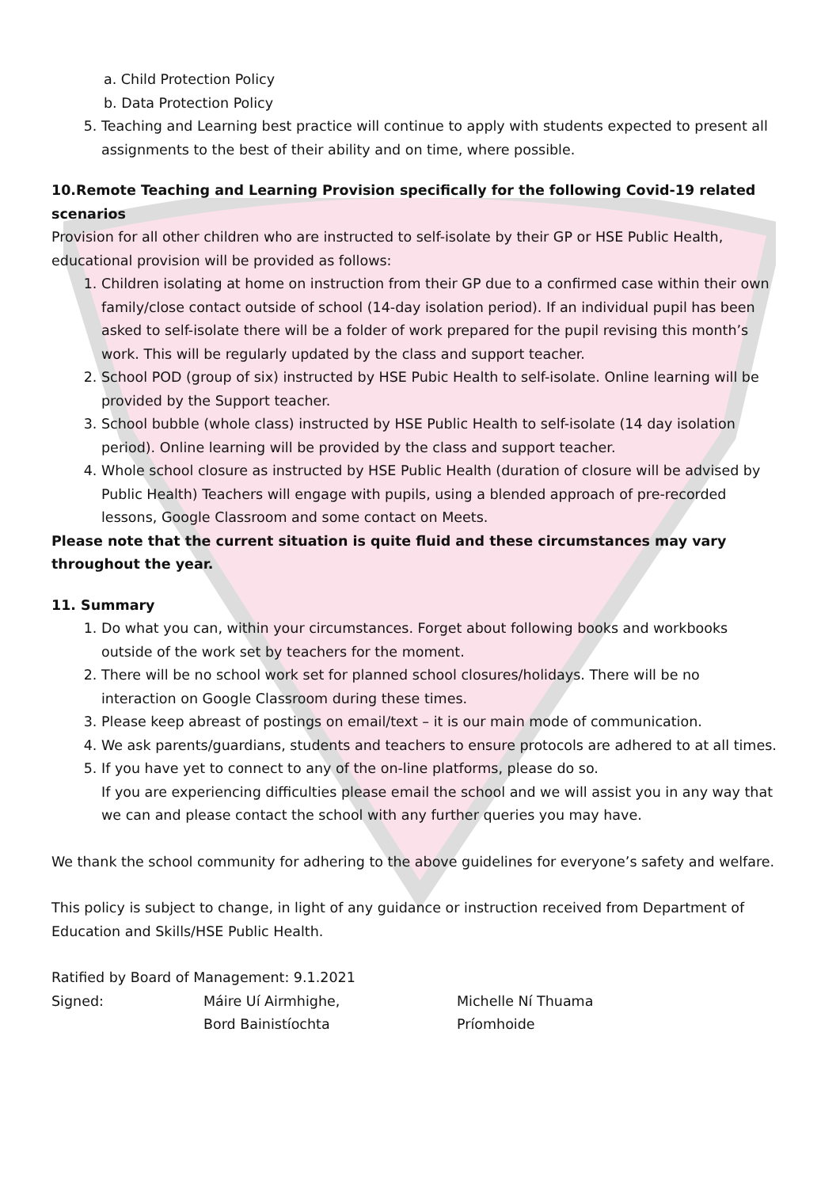a. Child Protection Policy
b. Data Protection Policy
5. Teaching and Learning best practice will continue to apply with students expected to present all assignments to the best of their ability and on time, where possible.
10.Remote Teaching and Learning Provision specifically for the following Covid-19 related scenarios
Provision for all other children who are instructed to self-isolate by their GP or HSE Public Health, educational provision will be provided as follows:
1. Children isolating at home on instruction from their GP due to a confirmed case within their own family/close contact outside of school (14-day isolation period). If an individual pupil has been asked to self-isolate there will be a folder of work prepared for the pupil revising this month’s work. This will be regularly updated by the class and support teacher.
2. School POD (group of six) instructed by HSE Pubic Health to self-isolate. Online learning will be provided by the Support teacher.
3. School bubble (whole class) instructed by HSE Public Health to self-isolate (14 day isolation period). Online learning will be provided by the class and support teacher.
4. Whole school closure as instructed by HSE Public Health (duration of closure will be advised by Public Health) Teachers will engage with pupils, using a blended approach of pre-recorded lessons, Google Classroom and some contact on Meets.
Please note that the current situation is quite fluid and these circumstances may vary throughout the year.
11. Summary
1. Do what you can, within your circumstances. Forget about following books and workbooks outside of the work set by teachers for the moment.
2. There will be no school work set for planned school closures/holidays. There will be no interaction on Google Classroom during these times.
3. Please keep abreast of postings on email/text – it is our main mode of communication.
4. We ask parents/guardians, students and teachers to ensure protocols are adhered to at all times.
5. If you have yet to connect to any of the on-line platforms, please do so.
If you are experiencing difficulties please email the school and we will assist you in any way that we can and please contact the school with any further queries you may have.
We thank the school community for adhering to the above guidelines for everyone’s safety and welfare.
This policy is subject to change, in light of any guidance or instruction received from Department of Education and Skills/HSE Public Health.
Ratified by Board of Management: 9.1.2021
Signed: Máire Uí Airmhighe,
Bord Bainistíochta
Michelle Ní Thuama
Príomhoide